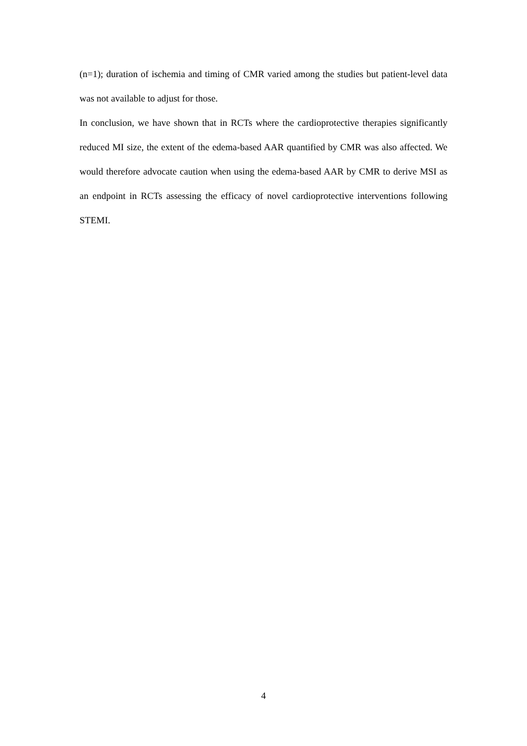(n=1); duration of ischemia and timing of CMR varied among the studies but patient-level data was not available to adjust for those.
In conclusion, we have shown that in RCTs where the cardioprotective therapies significantly reduced MI size, the extent of the edema-based AAR quantified by CMR was also affected. We would therefore advocate caution when using the edema-based AAR by CMR to derive MSI as an endpoint in RCTs assessing the efficacy of novel cardioprotective interventions following STEMI.
4